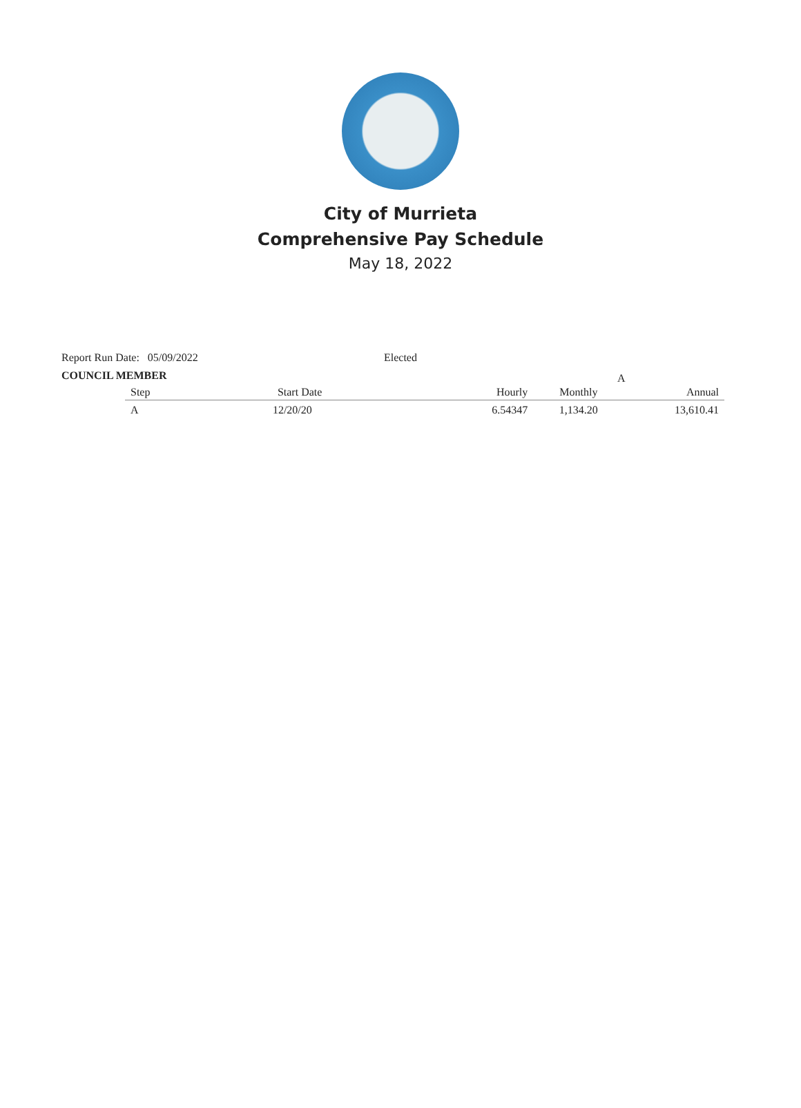City of Murrieta
Comprehensive Pay Schedule
May 18, 2022
Report Run Date: 05/09/2022 Elected
COUNCIL MEMBER A
| Step | Start Date | Hourly | Monthly | Annual |
| --- | --- | --- | --- | --- |
| A | 12/20/20 | 6.54347 | 1,134.20 | 13,610.41 |